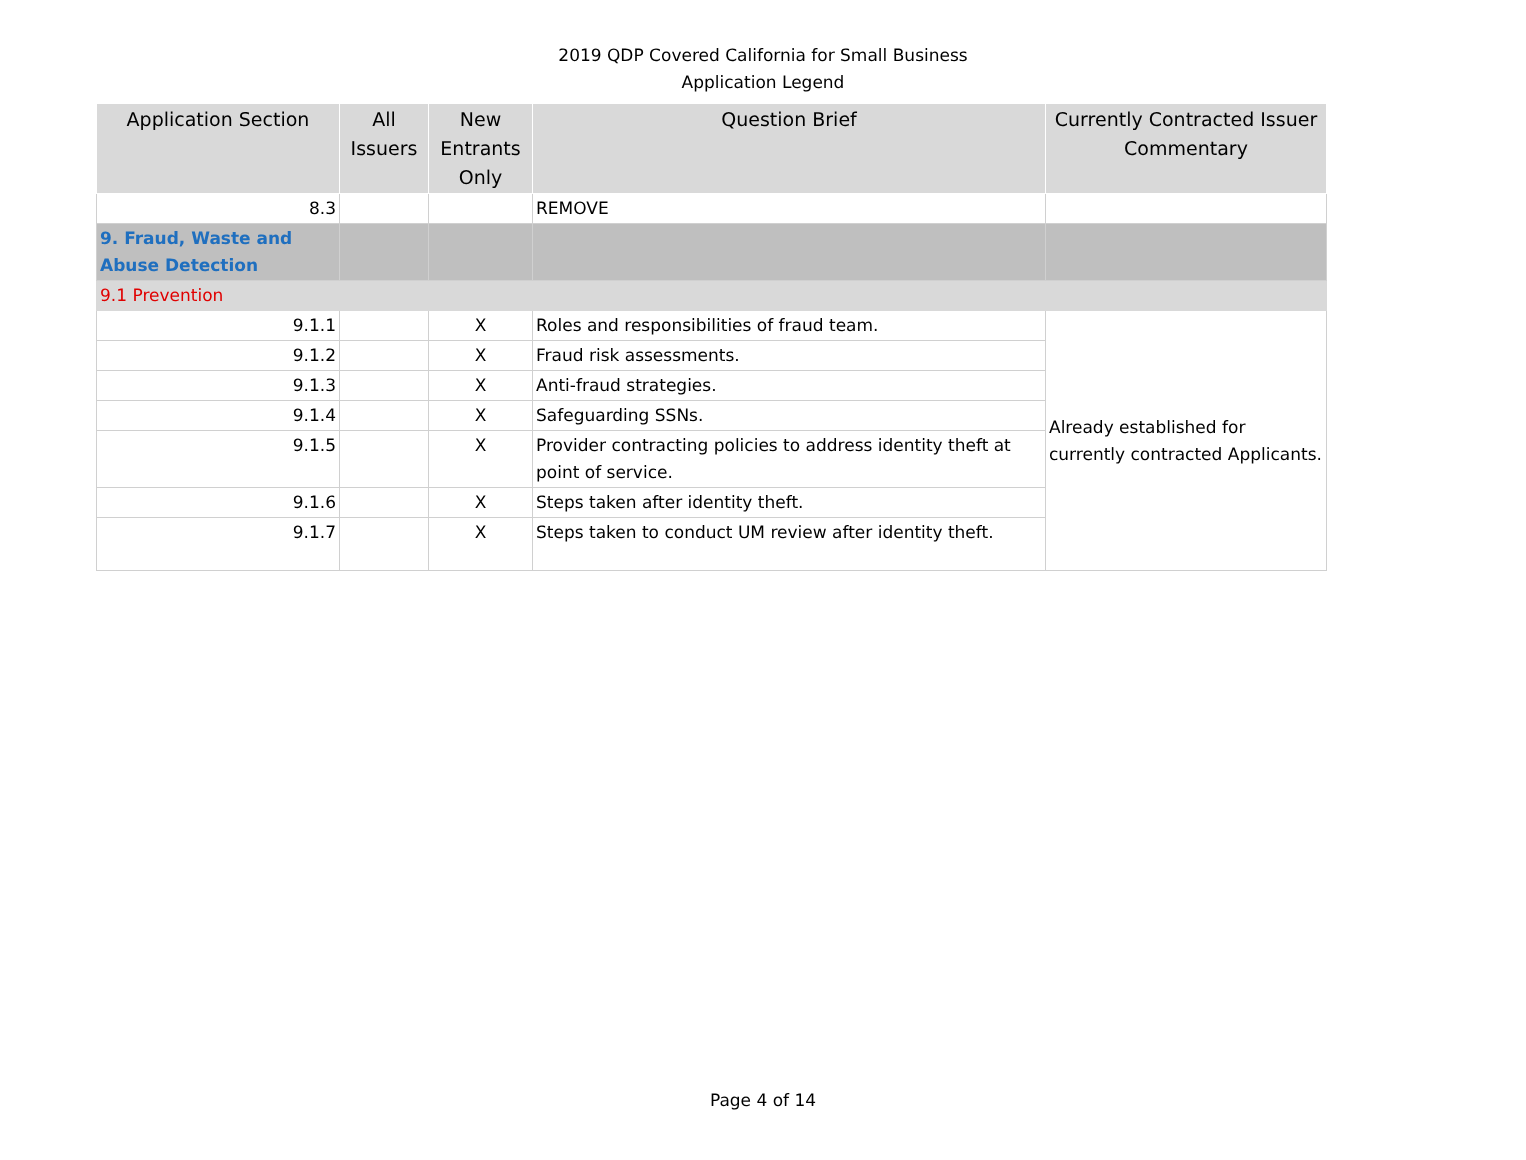2019 QDP Covered California for Small Business
Application Legend
| Application Section | All Issuers | New Entrants Only | Question Brief | Currently Contracted Issuer Commentary |
| --- | --- | --- | --- | --- |
| 8.3 | | | REMOVE | |
| 9. Fraud, Waste and Abuse Detection | | | | |
| 9.1 Prevention | | | | |
| 9.1.1 | | X | Roles and responsibilities of fraud team. | Already established for currently contracted Applicants. |
| 9.1.2 | | X | Fraud risk assessments. | |
| 9.1.3 | | X | Anti-fraud strategies. | |
| 9.1.4 | | X | Safeguarding SSNs. | |
| 9.1.5 | | X | Provider contracting policies to address identity theft at point of service. | |
| 9.1.6 | | X | Steps taken after identity theft. | |
| 9.1.7 | | X | Steps taken to conduct UM review after identity theft. | |
Page 4 of 14